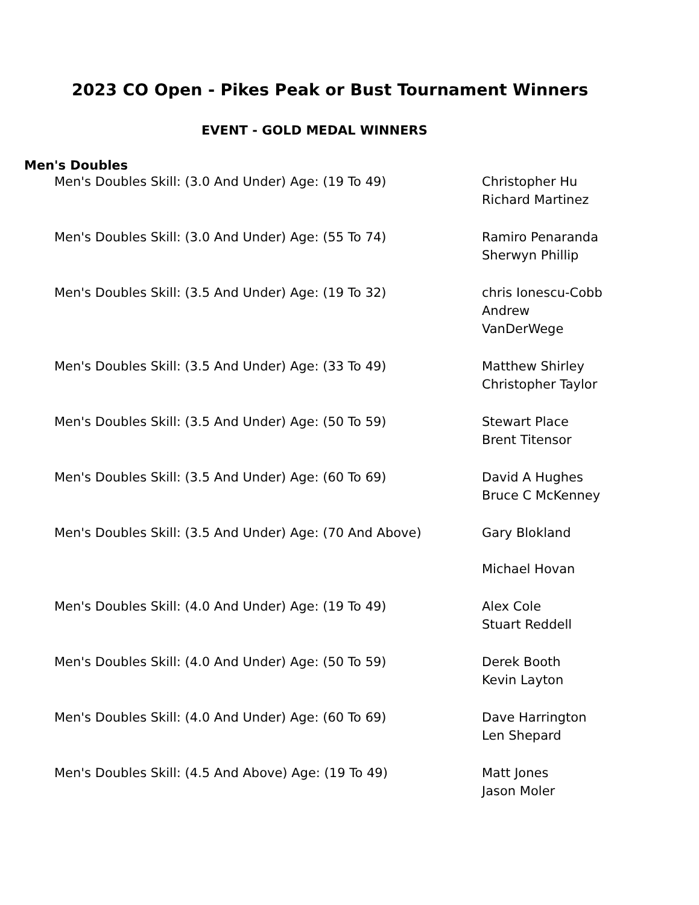2023 CO Open - Pikes Peak or Bust Tournament Winners
EVENT - GOLD MEDAL WINNERS
Men's Doubles
| Men's Doubles Skill: (3.0 And Under) Age: (19 To 49) | Christopher Hu Richard Martinez |
| Men's Doubles Skill: (3.0 And Under) Age: (55 To 74) | Ramiro Penaranda Sherwyn Phillip |
| Men's Doubles Skill: (3.5 And Under) Age: (19 To 32) | chris Ionescu-Cobb Andrew VanDerWege |
| Men's Doubles Skill: (3.5 And Under) Age: (33 To 49) | Matthew Shirley Christopher Taylor |
| Men's Doubles Skill: (3.5 And Under) Age: (50 To 59) | Stewart Place Brent Titensor |
| Men's Doubles Skill: (3.5 And Under) Age: (60 To 69) | David A Hughes Bruce C McKenney |
| Men's Doubles Skill: (3.5 And Under) Age: (70 And Above) | Gary Blokland Michael Hovan |
| Men's Doubles Skill: (4.0 And Under) Age: (19 To 49) | Alex Cole Stuart Reddell |
| Men's Doubles Skill: (4.0 And Under) Age: (50 To 59) | Derek Booth Kevin Layton |
| Men's Doubles Skill: (4.0 And Under) Age: (60 To 69) | Dave Harrington Len Shepard |
| Men's Doubles Skill: (4.5 And Above) Age: (19 To 49) | Matt Jones Jason Moler |